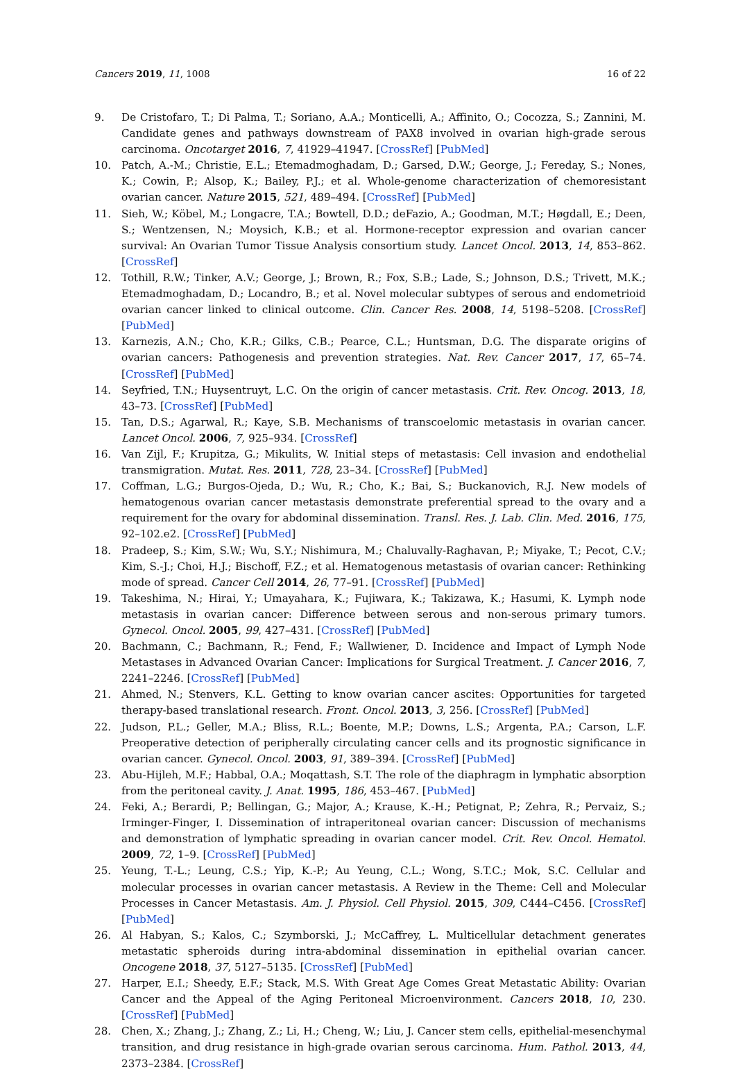Cancers 2019, 11, 1008 16 of 22
9. De Cristofaro, T.; Di Palma, T.; Soriano, A.A.; Monticelli, A.; Affinito, O.; Cocozza, S.; Zannini, M. Candidate genes and pathways downstream of PAX8 involved in ovarian high-grade serous carcinoma. Oncotarget 2016, 7, 41929–41947. [CrossRef] [PubMed]
10. Patch, A.-M.; Christie, E.L.; Etemadmoghadam, D.; Garsed, D.W.; George, J.; Fereday, S.; Nones, K.; Cowin, P.; Alsop, K.; Bailey, P.J.; et al. Whole-genome characterization of chemoresistant ovarian cancer. Nature 2015, 521, 489–494. [CrossRef] [PubMed]
11. Sieh, W.; Köbel, M.; Longacre, T.A.; Bowtell, D.D.; deFazio, A.; Goodman, M.T.; Høgdall, E.; Deen, S.; Wentzensen, N.; Moysich, K.B.; et al. Hormone-receptor expression and ovarian cancer survival: An Ovarian Tumor Tissue Analysis consortium study. Lancet Oncol. 2013, 14, 853–862. [CrossRef]
12. Tothill, R.W.; Tinker, A.V.; George, J.; Brown, R.; Fox, S.B.; Lade, S.; Johnson, D.S.; Trivett, M.K.; Etemadmoghadam, D.; Locandro, B.; et al. Novel molecular subtypes of serous and endometrioid ovarian cancer linked to clinical outcome. Clin. Cancer Res. 2008, 14, 5198–5208. [CrossRef] [PubMed]
13. Karnezis, A.N.; Cho, K.R.; Gilks, C.B.; Pearce, C.L.; Huntsman, D.G. The disparate origins of ovarian cancers: Pathogenesis and prevention strategies. Nat. Rev. Cancer 2017, 17, 65–74. [CrossRef] [PubMed]
14. Seyfried, T.N.; Huysentruyt, L.C. On the origin of cancer metastasis. Crit. Rev. Oncog. 2013, 18, 43–73. [CrossRef] [PubMed]
15. Tan, D.S.; Agarwal, R.; Kaye, S.B. Mechanisms of transcoelomic metastasis in ovarian cancer. Lancet Oncol. 2006, 7, 925–934. [CrossRef]
16. Van Zijl, F.; Krupitza, G.; Mikulits, W. Initial steps of metastasis: Cell invasion and endothelial transmigration. Mutat. Res. 2011, 728, 23–34. [CrossRef] [PubMed]
17. Coffman, L.G.; Burgos-Ojeda, D.; Wu, R.; Cho, K.; Bai, S.; Buckanovich, R.J. New models of hematogenous ovarian cancer metastasis demonstrate preferential spread to the ovary and a requirement for the ovary for abdominal dissemination. Transl. Res. J. Lab. Clin. Med. 2016, 175, 92–102.e2. [CrossRef] [PubMed]
18. Pradeep, S.; Kim, S.W.; Wu, S.Y.; Nishimura, M.; Chaluvally-Raghavan, P.; Miyake, T.; Pecot, C.V.; Kim, S.-J.; Choi, H.J.; Bischoff, F.Z.; et al. Hematogenous metastasis of ovarian cancer: Rethinking mode of spread. Cancer Cell 2014, 26, 77–91. [CrossRef] [PubMed]
19. Takeshima, N.; Hirai, Y.; Umayahara, K.; Fujiwara, K.; Takizawa, K.; Hasumi, K. Lymph node metastasis in ovarian cancer: Difference between serous and non-serous primary tumors. Gynecol. Oncol. 2005, 99, 427–431. [CrossRef] [PubMed]
20. Bachmann, C.; Bachmann, R.; Fend, F.; Wallwiener, D. Incidence and Impact of Lymph Node Metastases in Advanced Ovarian Cancer: Implications for Surgical Treatment. J. Cancer 2016, 7, 2241–2246. [CrossRef] [PubMed]
21. Ahmed, N.; Stenvers, K.L. Getting to know ovarian cancer ascites: Opportunities for targeted therapy-based translational research. Front. Oncol. 2013, 3, 256. [CrossRef] [PubMed]
22. Judson, P.L.; Geller, M.A.; Bliss, R.L.; Boente, M.P.; Downs, L.S.; Argenta, P.A.; Carson, L.F. Preoperative detection of peripherally circulating cancer cells and its prognostic significance in ovarian cancer. Gynecol. Oncol. 2003, 91, 389–394. [CrossRef] [PubMed]
23. Abu-Hijleh, M.F.; Habbal, O.A.; Moqattash, S.T. The role of the diaphragm in lymphatic absorption from the peritoneal cavity. J. Anat. 1995, 186, 453–467. [PubMed]
24. Feki, A.; Berardi, P.; Bellingan, G.; Major, A.; Krause, K.-H.; Petignat, P.; Zehra, R.; Pervaiz, S.; Irminger-Finger, I. Dissemination of intraperitoneal ovarian cancer: Discussion of mechanisms and demonstration of lymphatic spreading in ovarian cancer model. Crit. Rev. Oncol. Hematol. 2009, 72, 1–9. [CrossRef] [PubMed]
25. Yeung, T.-L.; Leung, C.S.; Yip, K.-P.; Au Yeung, C.L.; Wong, S.T.C.; Mok, S.C. Cellular and molecular processes in ovarian cancer metastasis. A Review in the Theme: Cell and Molecular Processes in Cancer Metastasis. Am. J. Physiol. Cell Physiol. 2015, 309, C444–C456. [CrossRef] [PubMed]
26. Al Habyan, S.; Kalos, C.; Szymborski, J.; McCaffrey, L. Multicellular detachment generates metastatic spheroids during intra-abdominal dissemination in epithelial ovarian cancer. Oncogene 2018, 37, 5127–5135. [CrossRef] [PubMed]
27. Harper, E.I.; Sheedy, E.F.; Stack, M.S. With Great Age Comes Great Metastatic Ability: Ovarian Cancer and the Appeal of the Aging Peritoneal Microenvironment. Cancers 2018, 10, 230. [CrossRef] [PubMed]
28. Chen, X.; Zhang, J.; Zhang, Z.; Li, H.; Cheng, W.; Liu, J. Cancer stem cells, epithelial-mesenchymal transition, and drug resistance in high-grade ovarian serous carcinoma. Hum. Pathol. 2013, 44, 2373–2384. [CrossRef]